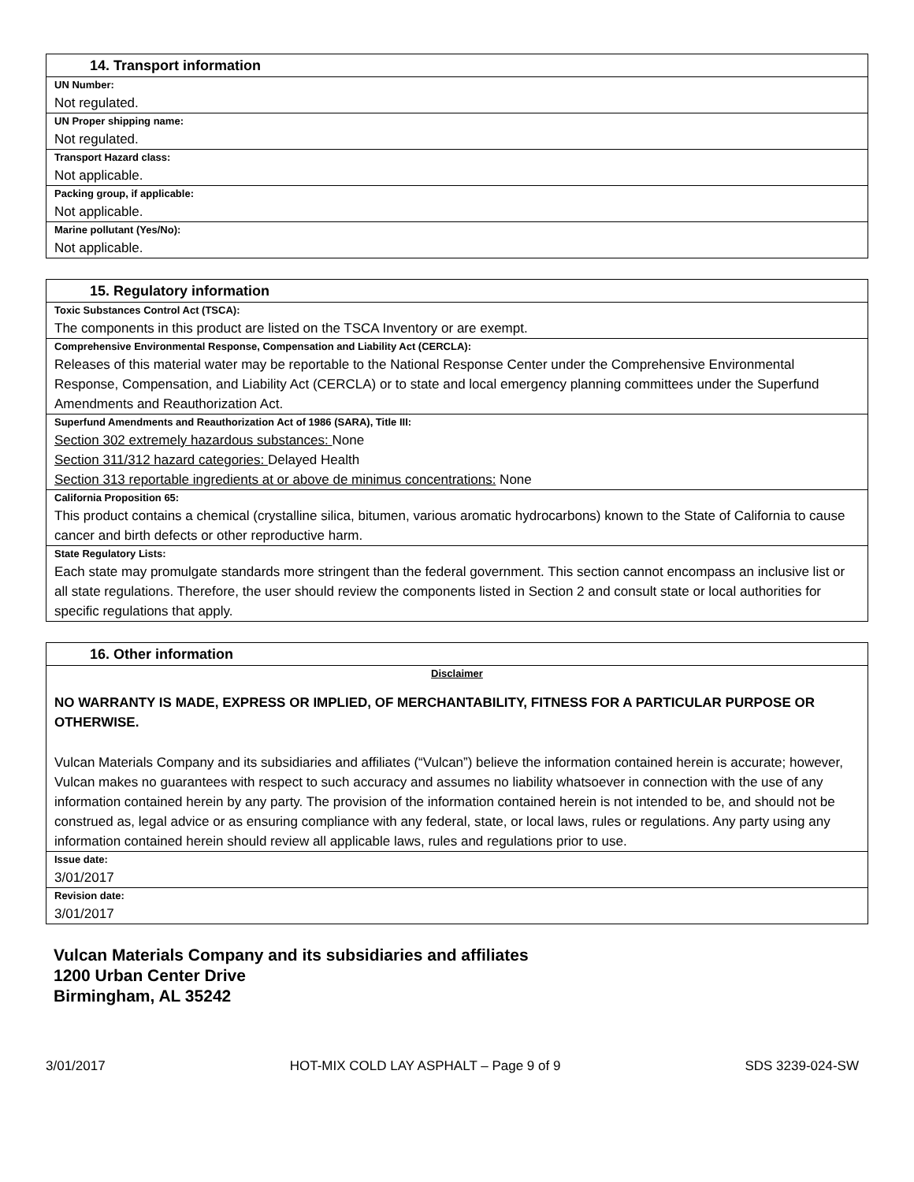| 14. Transport information |
| --- |
| UN Number: |
| Not regulated. |
| UN Proper shipping name: |
| Not regulated. |
| Transport Hazard class: |
| Not applicable. |
| Packing group, if applicable: |
| Not applicable. |
| Marine pollutant (Yes/No): |
| Not applicable. |
| 15. Regulatory information |
| --- |
| Toxic Substances Control Act (TSCA): |
| The components in this product are listed on the TSCA Inventory or are exempt. |
| Comprehensive Environmental Response, Compensation and Liability Act (CERCLA): |
| Releases of this material water may be reportable to the National Response Center under the Comprehensive Environmental Response, Compensation, and Liability Act (CERCLA) or to state and local emergency planning committees under the Superfund Amendments and Reauthorization Act. |
| Superfund Amendments and Reauthorization Act of 1986 (SARA), Title III: |
| Section 302 extremely hazardous substances: None |
| Section 311/312 hazard categories: Delayed Health |
| Section 313 reportable ingredients at or above de minimus concentrations: None |
| California Proposition 65: |
| This product contains a chemical (crystalline silica, bitumen, various aromatic hydrocarbons) known to the State of California to cause cancer and birth defects or other reproductive harm. |
| State Regulatory Lists: |
| Each state may promulgate standards more stringent than the federal government. This section cannot encompass an inclusive list or all state regulations. Therefore, the user should review the components listed in Section 2 and consult state or local authorities for specific regulations that apply. |
| 16. Other information |
| --- |
| Disclaimer |
| NO WARRANTY IS MADE, EXPRESS OR IMPLIED, OF MERCHANTABILITY, FITNESS FOR A PARTICULAR PURPOSE OR OTHERWISE. |
| Vulcan Materials Company and its subsidiaries and affiliates (“Vulcan”) believe the information contained herein is accurate; however, Vulcan makes no guarantees with respect to such accuracy and assumes no liability whatsoever in connection with the use of any information contained herein by any party. The provision of the information contained herein is not intended to be, and should not be construed as, legal advice or as ensuring compliance with any federal, state, or local laws, rules or regulations. Any party using any information contained herein should review all applicable laws, rules and regulations prior to use. |
| Issue date: |
| 3/01/2017 |
| Revision date: |
| 3/01/2017 |
Vulcan Materials Company and its subsidiaries and affiliates
1200 Urban Center Drive
Birmingham, AL 35242
3/01/2017 HOT-MIX COLD LAY ASPHALT – Page 9 of 9 SDS 3239-024-SW